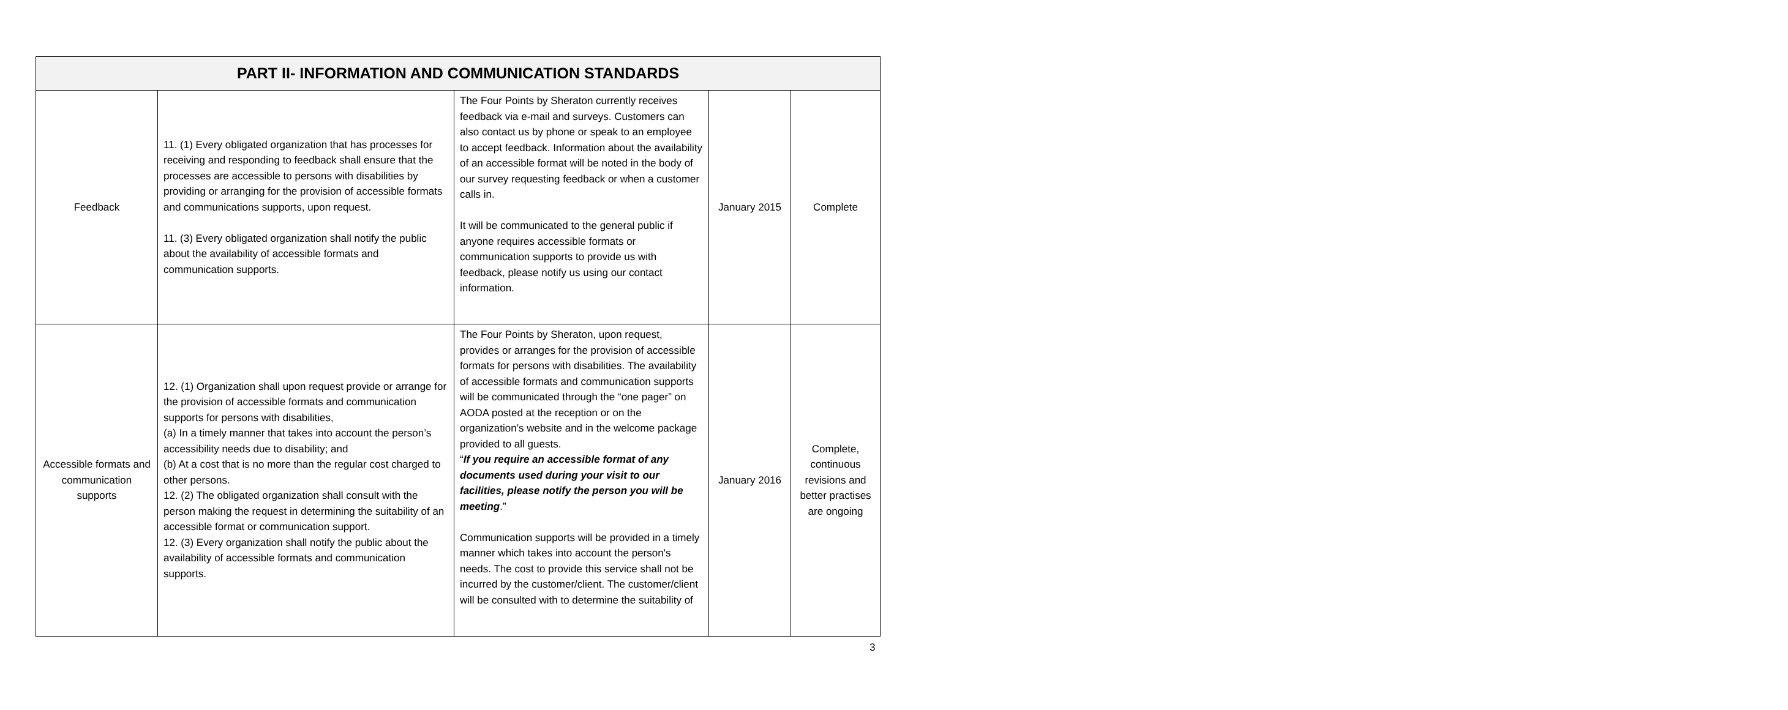| PART II- INFORMATION AND COMMUNICATION STANDARDS | | | | |
| --- | --- | --- | --- | --- |
| Feedback | 11. (1) Every obligated organization that has processes for receiving and responding to feedback shall ensure that the processes are accessible to persons with disabilities by providing or arranging for the provision of accessible formats and communications supports, upon request. 11. (3) Every obligated organization shall notify the public about the availability of accessible formats and communication supports. | The Four Points by Sheraton currently receives feedback via e-mail and surveys. Customers can also contact us by phone or speak to an employee to accept feedback. Information about the availability of an accessible format will be noted in the body of our survey requesting feedback or when a customer calls in. It will be communicated to the general public if anyone requires accessible formats or communication supports to provide us with feedback, please notify us using our contact information. | January 2015 | Complete |
| Accessible formats and communication supports | 12. (1) Organization shall upon request provide or arrange for the provision of accessible formats and communication supports for persons with disabilities, (a) In a timely manner that takes into account the person’s accessibility needs due to disability; and (b) At a cost that is no more than the regular cost charged to other persons. 12. (2) The obligated organization shall consult with the person making the request in determining the suitability of an accessible format or communication support. 12. (3) Every organization shall notify the public about the availability of accessible formats and communication supports. | The Four Points by Sheraton, upon request, provides or arranges for the provision of accessible formats for persons with disabilities. The availability of accessible formats and communication supports will be communicated through the “one pager” on AODA posted at the reception or on the organization’s website and in the welcome package provided to all guests. “ If you require an accessible format of any documents used during your visit to our facilities, please notify the person you will be meeting .” Communication supports will be provided in a timely manner which takes into account the person's needs. The cost to provide this service shall not be incurred by the customer/client. The customer/client will be consulted with to determine the suitability of | January 2016 | Complete, continuous revisions and better practises are ongoing |
3